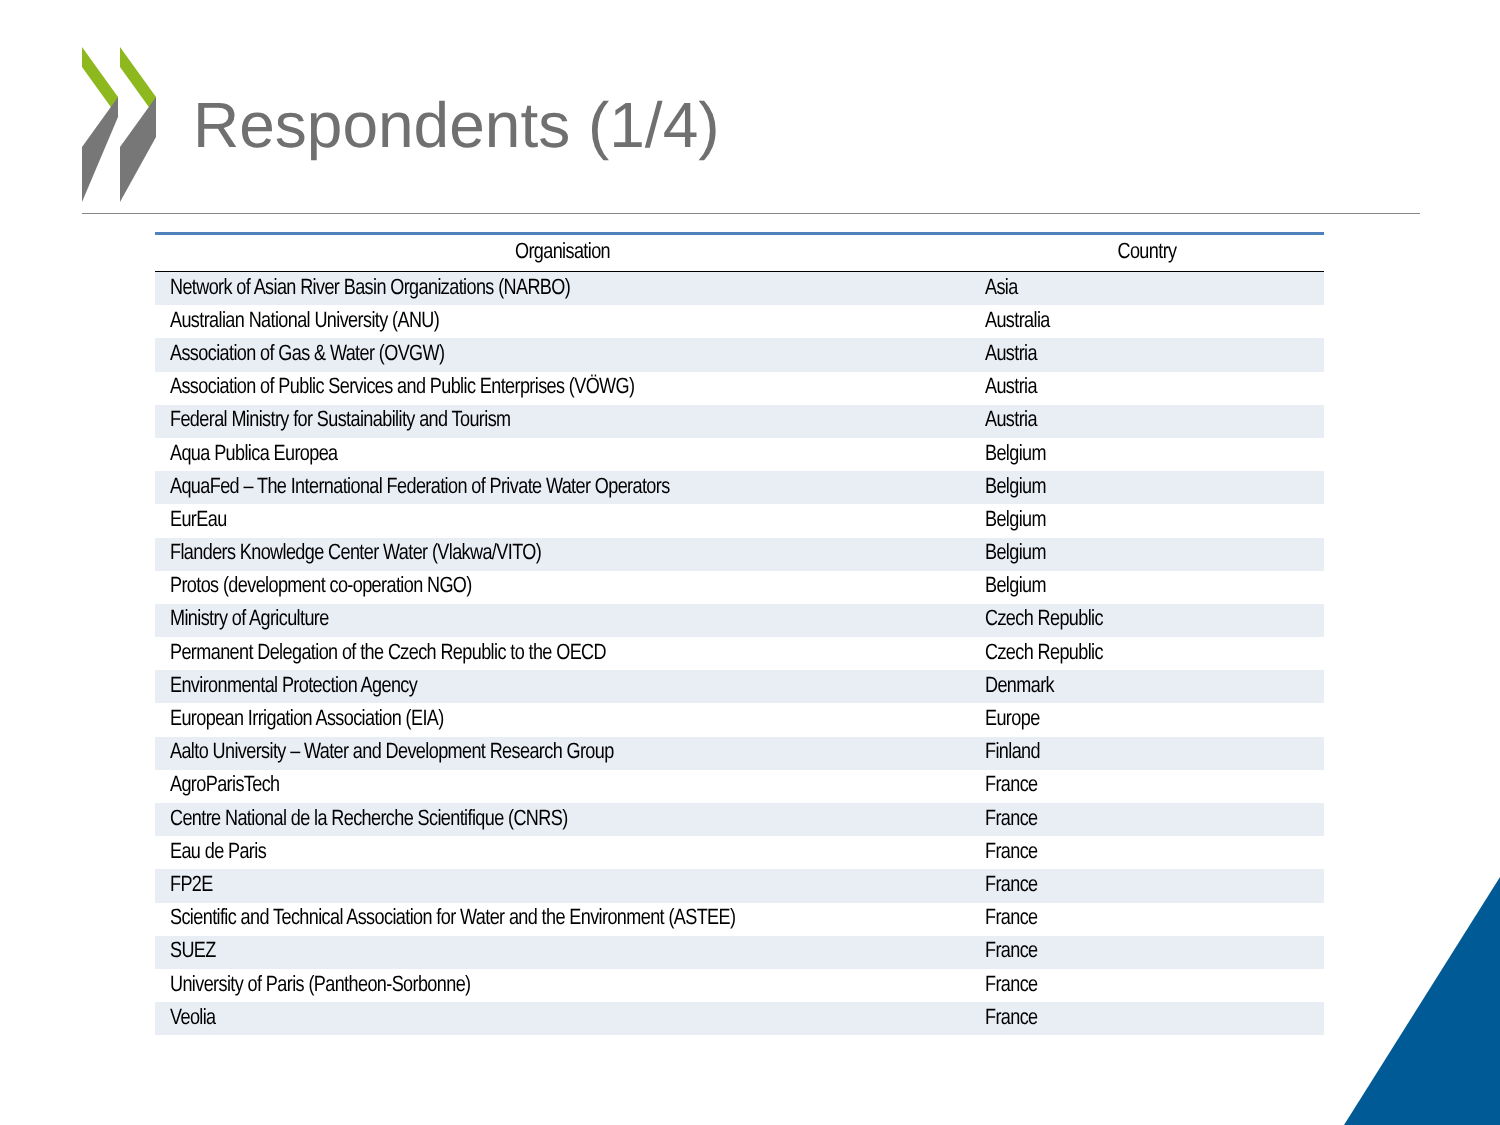Respondents (1/4)
| Organisation | Country |
| --- | --- |
| Network of Asian River Basin Organizations (NARBO) | Asia |
| Australian National University (ANU) | Australia |
| Association of Gas & Water (OVGW) | Austria |
| Association of Public Services and Public Enterprises (VÖWG) | Austria |
| Federal Ministry for Sustainability and Tourism | Austria |
| Aqua Publica Europea | Belgium |
| AquaFed – The International Federation of Private Water Operators | Belgium |
| EurEau | Belgium |
| Flanders Knowledge Center Water (Vlakwa/VITO) | Belgium |
| Protos (development co-operation NGO) | Belgium |
| Ministry of Agriculture | Czech Republic |
| Permanent Delegation of the Czech Republic to the OECD | Czech Republic |
| Environmental Protection Agency | Denmark |
| European Irrigation Association (EIA) | Europe |
| Aalto University – Water and Development Research Group | Finland |
| AgroParisTech | France |
| Centre National de la Recherche Scientifique (CNRS) | France |
| Eau de Paris | France |
| FP2E | France |
| Scientific and Technical Association for Water and the Environment (ASTEE) | France |
| SUEZ | France |
| University of Paris (Pantheon-Sorbonne) | France |
| Veolia | France |